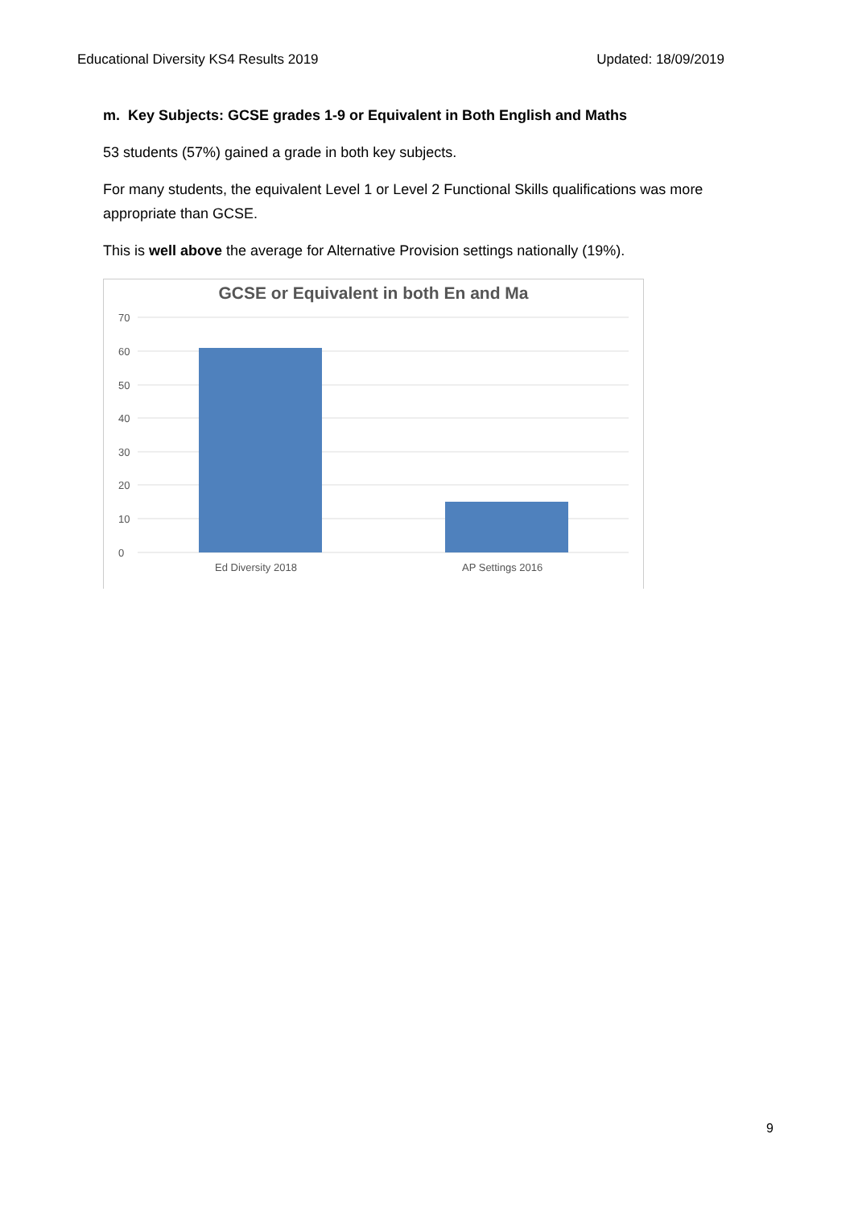Educational Diversity KS4 Results 2019 Updated: 18/09/2019
m. Key Subjects: GCSE grades 1-9 or Equivalent in Both English and Maths
53 students (57%) gained a grade in both key subjects.
For many students, the equivalent Level 1 or Level 2 Functional Skills qualifications was more appropriate than GCSE.
This is well above the average for Alternative Provision settings nationally (19%).
GCSE or Equivalent in both En and Ma
70
60
50
40
30
20
10
0
Ed Diversity 2018
AP Settings 2016
9